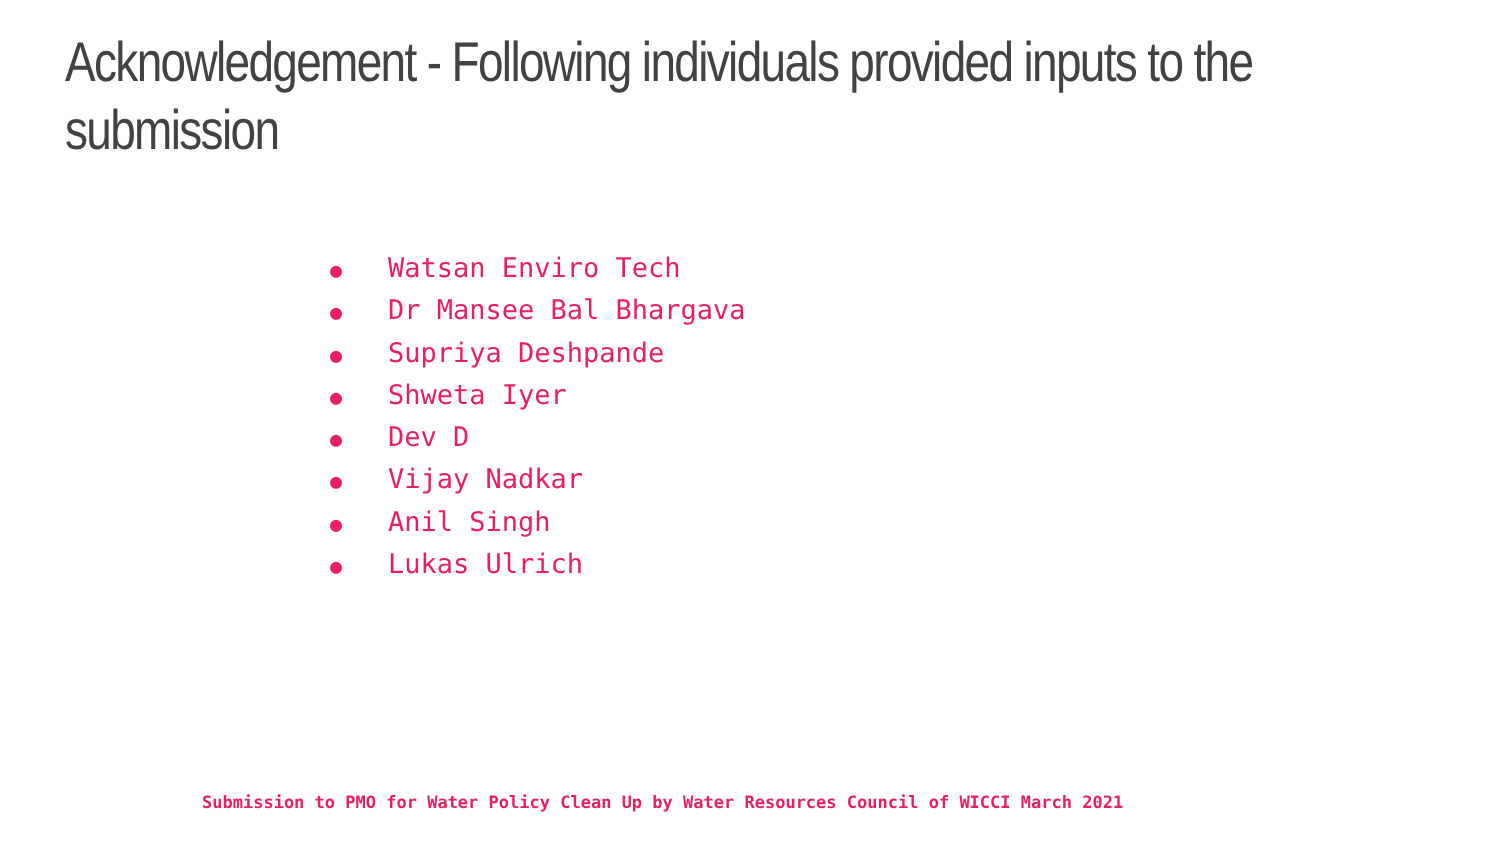Acknowledgement - Following individuals provided inputs to the submission
● Watsan Enviro Tech
● Dr Mansee Bal Bhargava
● Supriya Deshpande
● Shweta Iyer
● Dev D
● Vijay Nadkar
● Anil Singh
● Lukas Ulrich
Submission to PMO for Water Policy Clean Up by Water Resources Council of WICCI March 2021